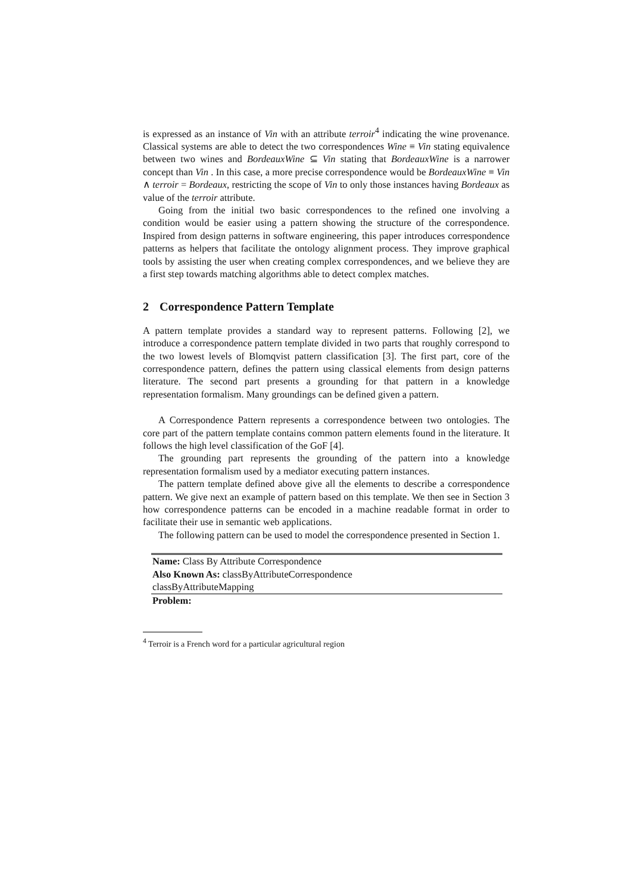is expressed as an instance of Vin with an attribute terroir<sup>4</sup> indicating the wine provenance. Classical systems are able to detect the two correspondences Wine ≡ Vin stating equivalence between two wines and BordeauxWine ⊆ Vin stating that BordeauxWine is a narrower concept than Vin . In this case, a more precise correspondence would be BordeauxWine ≡ Vin ∧ terroir = Bordeaux, restricting the scope of Vin to only those instances having Bordeaux as value of the terroir attribute.
Going from the initial two basic correspondences to the refined one involving a condition would be easier using a pattern showing the structure of the correspondence. Inspired from design patterns in software engineering, this paper introduces correspondence patterns as helpers that facilitate the ontology alignment process. They improve graphical tools by assisting the user when creating complex correspondences, and we believe they are a first step towards matching algorithms able to detect complex matches.
2 Correspondence Pattern Template
A pattern template provides a standard way to represent patterns. Following [2], we introduce a correspondence pattern template divided in two parts that roughly correspond to the two lowest levels of Blomqvist pattern classification [3]. The first part, core of the correspondence pattern, defines the pattern using classical elements from design patterns literature. The second part presents a grounding for that pattern in a knowledge representation formalism. Many groundings can be defined given a pattern.
A Correspondence Pattern represents a correspondence between two ontologies. The core part of the pattern template contains common pattern elements found in the literature. It follows the high level classification of the GoF [4].
The grounding part represents the grounding of the pattern into a knowledge representation formalism used by a mediator executing pattern instances.
The pattern template defined above give all the elements to describe a correspondence pattern. We give next an example of pattern based on this template. We then see in Section 3 how correspondence patterns can be encoded in a machine readable format in order to facilitate their use in semantic web applications.
The following pattern can be used to model the correspondence presented in Section 1.
| Name: Class By Attribute Correspondence |
| Also Known As: classByAttributeCorrespondence |
| classByAttributeMapping |
| Problem: |
<sup>4</sup> Terroir is a French word for a particular agricultural region